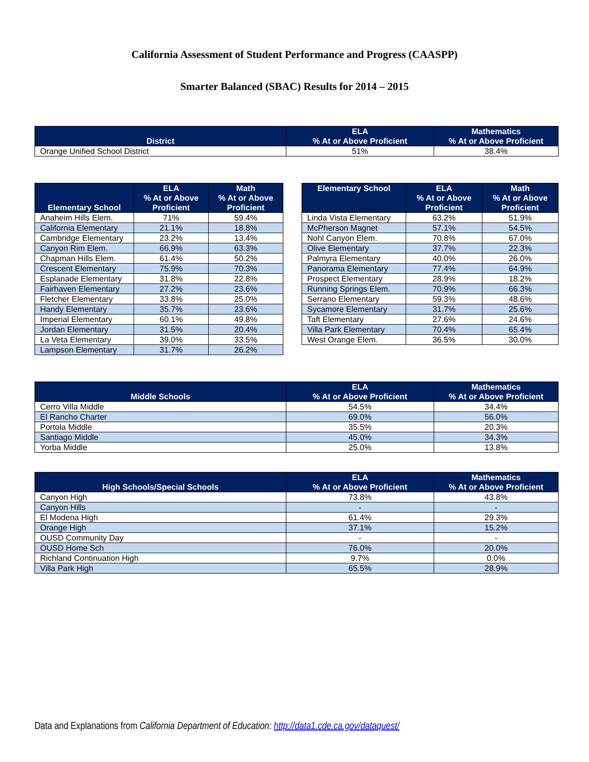California Assessment of Student Performance and Progress (CAASPP)
Smarter Balanced (SBAC) Results for 2014 – 2015
| District | ELA % At or Above Proficient | Mathematics % At or Above Proficient |
| --- | --- | --- |
| Orange Unified School District | 51% | 38.4% |
| Elementary School | ELA % At or Above Proficient | Math % At or Above Proficient |
| --- | --- | --- |
| Anaheim Hills Elem. | 71% | 59.4% |
| California Elementary | 21.1% | 18.8% |
| Cambridge Elementary | 23.2% | 13.4% |
| Canyon Rim Elem. | 66.9% | 63.3% |
| Chapman Hills Elem. | 61.4% | 50.2% |
| Crescent Elementary | 75.9% | 70.3% |
| Esplanade Elementary | 31.8% | 22.8% |
| Fairhaven Elementary | 27.2% | 23.6% |
| Fletcher Elementary | 33.8% | 25.0% |
| Handy Elementary | 35.7% | 23.6% |
| Imperial Elementary | 60.1% | 49.8% |
| Jordan Elementary | 31.5% | 20.4% |
| La Veta Elementary | 39.0% | 33.5% |
| Lampson Elementary | 31.7% | 26.2% |
| Elementary School | ELA % At or Above Proficient | Math % At or Above Proficient |
| --- | --- | --- |
| Linda Vista Elementary | 63.2% | 51.9% |
| McPherson Magnet | 57.1% | 54.5% |
| Nohl Canyon Elem. | 70.8% | 67.0% |
| Olive Elementary | 37.7% | 22.3% |
| Palmyra Elementary | 40.0% | 26.0% |
| Panorama Elementary | 77.4% | 64.9% |
| Prospect Elementary | 28.9% | 18.2% |
| Running Springs Elem. | 70.9% | 66.3% |
| Serrano Elementary | 59.3% | 48.6% |
| Sycamore Elementary | 31.7% | 25.6% |
| Taft Elementary | 27.6% | 24.6% |
| Villa Park Elementary | 70.4% | 65.4% |
| West Orange Elem. | 36.5% | 30.0% |
| Middle Schools | ELA % At or Above Proficient | Mathematics % At or Above Proficient |
| --- | --- | --- |
| Cerro Villa Middle | 54.5% | 34.4% |
| El Rancho Charter | 69.0% | 56.0% |
| Portola Middle | 35.5% | 20.3% |
| Santiago Middle | 45.0% | 34.3% |
| Yorba Middle | 25.0% | 13.8% |
| High Schools/Special Schools | ELA % At or Above Proficient | Mathematics % At or Above Proficient |
| --- | --- | --- |
| Canyon High | 73.8% | 43.8% |
| Canyon Hills | - | - |
| El Modena High | 61.4% | 29.3% |
| Orange High | 37.1% | 15.2% |
| OUSD Community Day | - | - |
| OUSD Home Sch | 76.0% | 20.0% |
| Richland Continuation High | 9.7% | 0.0% |
| Villa Park High | 65.5% | 28.9% |
Data and Explanations from California Department of Education: http://data1.cde.ca.gov/dataquest/